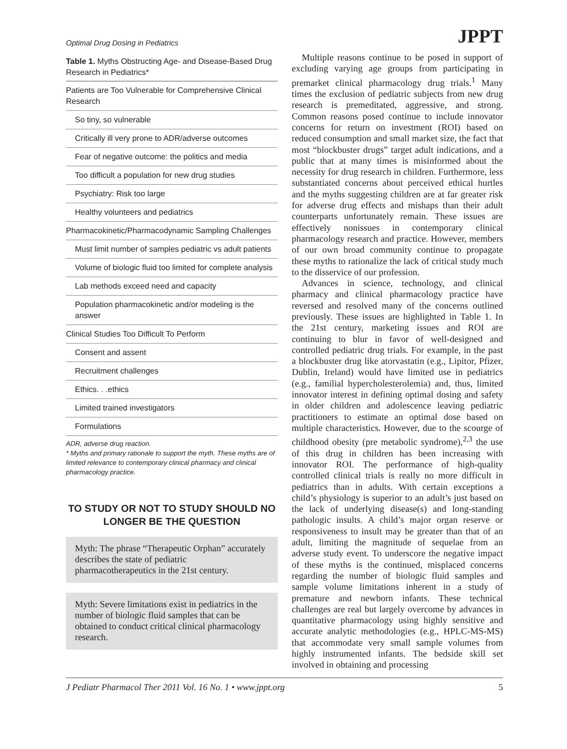Optimal Drug Dosing in Pediatrics JPPT
Table 1. Myths Obstructing Age- and Disease-Based Drug Research in Pediatrics*
| Patients are Too Vulnerable for Comprehensive Clinical Research |
| So tiny, so vulnerable |
| Critically ill very prone to ADR/adverse outcomes |
| Fear of negative outcome: the politics and media |
| Too difficult a population for new drug studies |
| Psychiatry: Risk too large |
| Healthy volunteers and pediatrics |
| Pharmacokinetic/Pharmacodynamic Sampling Challenges |
| Must limit number of samples pediatric vs adult patients |
| Volume of biologic fluid too limited for complete analysis |
| Lab methods exceed need and capacity |
| Population pharmacokinetic and/or modeling is the answer |
| Clinical Studies Too Difficult To Perform |
| Consent and assent |
| Recruitment challenges |
| Ethics. . .ethics |
| Limited trained investigators |
| Formulations |
ADR, adverse drug reaction.
* Myths and primary rationale to support the myth. These myths are of limited relevance to contemporary clinical pharmacy and clinical pharmacology practice.
TO STUDY OR NOT TO STUDY SHOULD NO LONGER BE THE QUESTION
Myth: The phrase “Therapeutic Orphan” accurately describes the state of pediatric pharmacotherapeutics in the 21st century.
Myth: Severe limitations exist in pediatrics in the number of biologic fluid samples that can be obtained to conduct critical clinical pharmacology research.
Multiple reasons continue to be posed in support of excluding varying age groups from participating in premarket clinical pharmacology drug trials.<sup>1</sup> Many times the exclusion of pediatric subjects from new drug research is premeditated, aggressive, and strong. Common reasons posed continue to include innovator concerns for return on investment (ROI) based on reduced consumption and small market size, the fact that most “blockbuster drugs” target adult indications, and a public that at many times is misinformed about the necessity for drug research in children. Furthermore, less substantiated concerns about perceived ethical hurtles and the myths suggesting children are at far greater risk for adverse drug effects and mishaps than their adult counterparts unfortunately remain. These issues are effectively nonissues in contemporary clinical pharmacology research and practice. However, members of our own broad community continue to propagate these myths to rationalize the lack of critical study much to the disservice of our profession.
Advances in science, technology, and clinical pharmacy and clinical pharmacology practice have reversed and resolved many of the concerns outlined previously. These issues are highlighted in Table 1. In the 21st century, marketing issues and ROI are continuing to blur in favor of well-designed and controlled pediatric drug trials. For example, in the past a blockbuster drug like atorvastatin (e.g., Lipitor, Pfizer, Dublin, Ireland) would have limited use in pediatrics (e.g., familial hypercholesterolemia) and, thus, limited innovator interest in defining optimal dosing and safety in older children and adolescence leaving pediatric practitioners to estimate an optimal dose based on multiple characteristics. However, due to the scourge of childhood obesity (pre metabolic syndrome),<sup>2,3</sup> the use of this drug in children has been increasing with innovator ROI. The performance of high-quality controlled clinical trials is really no more difficult in pediatrics than in adults. With certain exceptions a child’s physiology is superior to an adult’s just based on the lack of underlying disease(s) and long-standing pathologic insults. A child’s major organ reserve or responsiveness to insult may be greater than that of an adult, limiting the magnitude of sequelae from an adverse study event. To underscore the negative impact of these myths is the continued, misplaced concerns regarding the number of biologic fluid samples and sample volume limitations inherent in a study of premature and newborn infants. These technical challenges are real but largely overcome by advances in quantitative pharmacology using highly sensitive and accurate analytic methodologies (e.g., HPLC-MS-MS) that accommodate very small sample volumes from highly instrumented infants. The bedside skill set involved in obtaining and processing
J Pediatr Pharmacol Ther 2011 Vol. 16 No. 1 • www.jppt.org 5